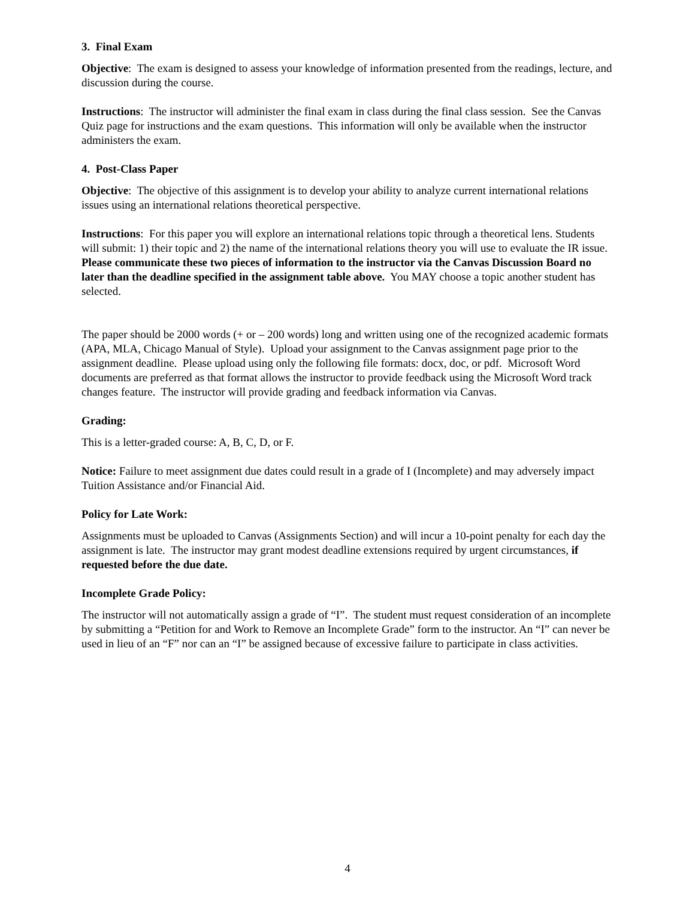3. Final Exam
Objective: The exam is designed to assess your knowledge of information presented from the readings, lecture, and discussion during the course.
Instructions: The instructor will administer the final exam in class during the final class session. See the Canvas Quiz page for instructions and the exam questions. This information will only be available when the instructor administers the exam.
4. Post-Class Paper
Objective: The objective of this assignment is to develop your ability to analyze current international relations issues using an international relations theoretical perspective.
Instructions: For this paper you will explore an international relations topic through a theoretical lens. Students will submit: 1) their topic and 2) the name of the international relations theory you will use to evaluate the IR issue. Please communicate these two pieces of information to the instructor via the Canvas Discussion Board no later than the deadline specified in the assignment table above. You MAY choose a topic another student has selected.
The paper should be 2000 words (+ or – 200 words) long and written using one of the recognized academic formats (APA, MLA, Chicago Manual of Style). Upload your assignment to the Canvas assignment page prior to the assignment deadline. Please upload using only the following file formats: docx, doc, or pdf. Microsoft Word documents are preferred as that format allows the instructor to provide feedback using the Microsoft Word track changes feature. The instructor will provide grading and feedback information via Canvas.
Grading:
This is a letter-graded course: A, B, C, D, or F.
Notice: Failure to meet assignment due dates could result in a grade of I (Incomplete) and may adversely impact Tuition Assistance and/or Financial Aid.
Policy for Late Work:
Assignments must be uploaded to Canvas (Assignments Section) and will incur a 10-point penalty for each day the assignment is late. The instructor may grant modest deadline extensions required by urgent circumstances, if requested before the due date.
Incomplete Grade Policy:
The instructor will not automatically assign a grade of “I”. The student must request consideration of an incomplete by submitting a “Petition for and Work to Remove an Incomplete Grade” form to the instructor. An “I” can never be used in lieu of an “F” nor can an “I” be assigned because of excessive failure to participate in class activities.
4